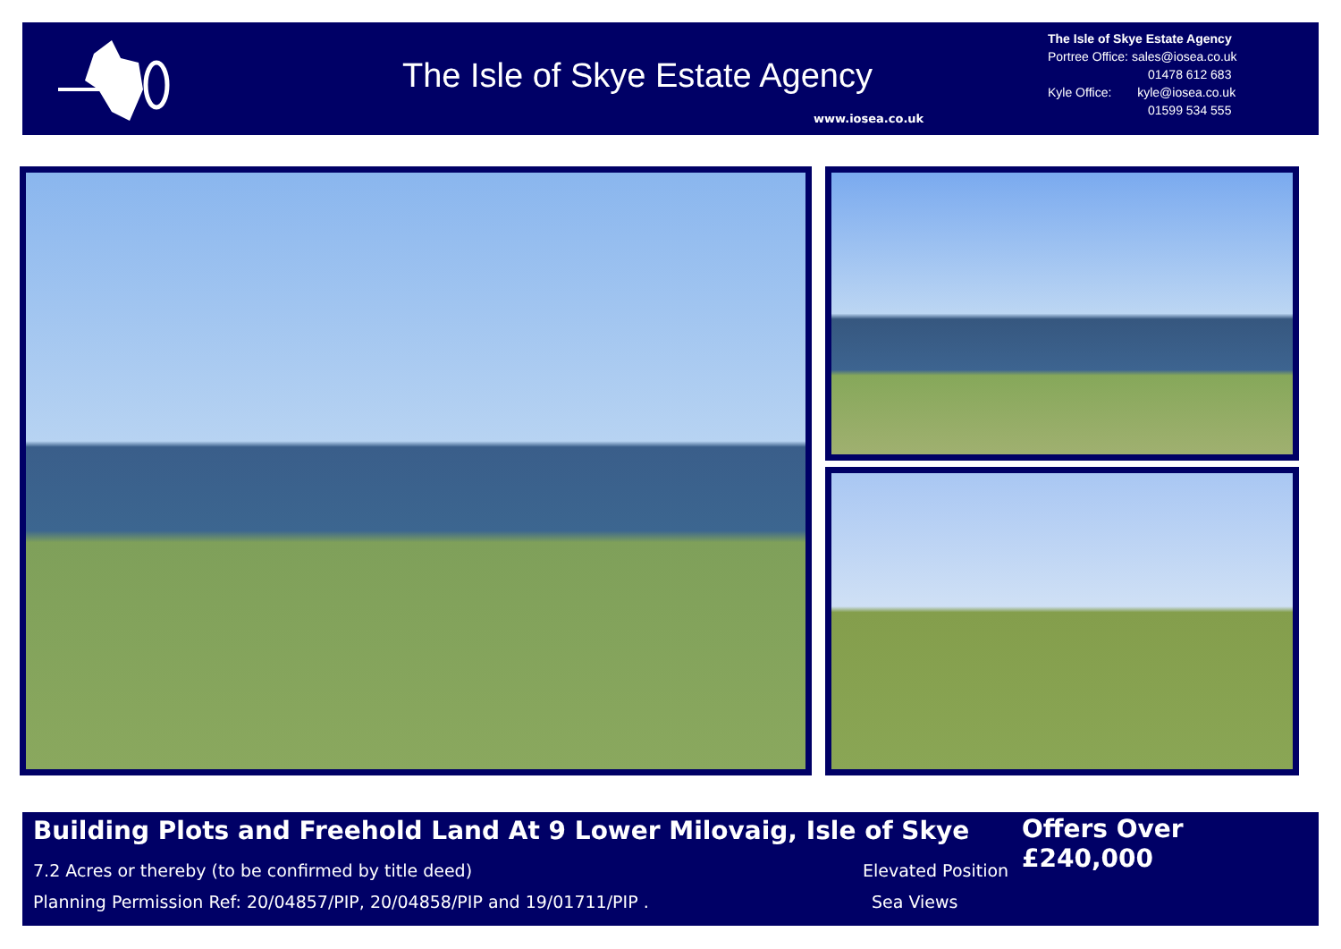The Isle of Skye Estate Agency
www.iosea.co.uk
The Isle of Skye Estate Agency
Portree Office: sales@iosea.co.uk
01478 612 683
Kyle Office: kyle@iosea.co.uk
01599 534 555
Building Plots and Freehold Land At 9 Lower Milovaig, Isle of Skye
Offers Over £240,000
7.2 Acres or thereby (to be confirmed by title deed)
Elevated Position
Planning Permission Ref: 20/04857/PIP, 20/04858/PIP and 19/01711/PIP .
Sea Views